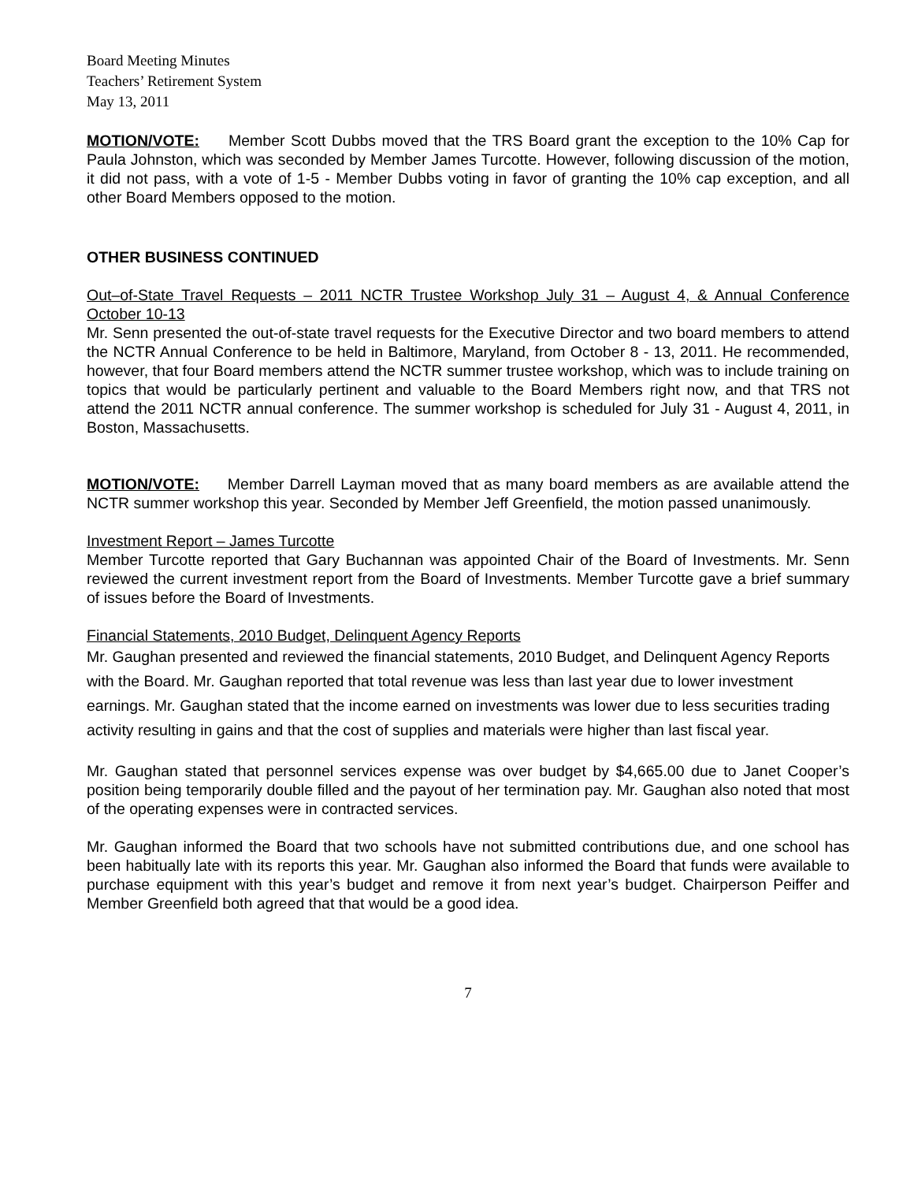Board Meeting Minutes
Teachers’ Retirement System
May 13, 2011
MOTION/VOTE: Member Scott Dubbs moved that the TRS Board grant the exception to the 10% Cap for Paula Johnston, which was seconded by Member James Turcotte. However, following discussion of the motion, it did not pass, with a vote of 1-5 - Member Dubbs voting in favor of granting the 10% cap exception, and all other Board Members opposed to the motion.
OTHER BUSINESS CONTINUED
Out–of-State Travel Requests – 2011 NCTR Trustee Workshop July 31 – August 4, & Annual Conference October 10-13
Mr. Senn presented the out-of-state travel requests for the Executive Director and two board members to attend the NCTR Annual Conference to be held in Baltimore, Maryland, from October 8 - 13, 2011. He recommended, however, that four Board members attend the NCTR summer trustee workshop, which was to include training on topics that would be particularly pertinent and valuable to the Board Members right now, and that TRS not attend the 2011 NCTR annual conference. The summer workshop is scheduled for July 31 - August 4, 2011, in Boston, Massachusetts.
MOTION/VOTE: Member Darrell Layman moved that as many board members as are available attend the NCTR summer workshop this year. Seconded by Member Jeff Greenfield, the motion passed unanimously.
Investment Report – James Turcotte
Member Turcotte reported that Gary Buchannan was appointed Chair of the Board of Investments. Mr. Senn reviewed the current investment report from the Board of Investments. Member Turcotte gave a brief summary of issues before the Board of Investments.
Financial Statements, 2010 Budget, Delinquent Agency Reports
Mr. Gaughan presented and reviewed the financial statements, 2010 Budget, and Delinquent Agency Reports with the Board. Mr. Gaughan reported that total revenue was less than last year due to lower investment earnings. Mr. Gaughan stated that the income earned on investments was lower due to less securities trading activity resulting in gains and that the cost of supplies and materials were higher than last fiscal year.
Mr. Gaughan stated that personnel services expense was over budget by $4,665.00 due to Janet Cooper’s position being temporarily double filled and the payout of her termination pay. Mr. Gaughan also noted that most of the operating expenses were in contracted services.
Mr. Gaughan informed the Board that two schools have not submitted contributions due, and one school has been habitually late with its reports this year. Mr. Gaughan also informed the Board that funds were available to purchase equipment with this year’s budget and remove it from next year’s budget. Chairperson Peiffer and Member Greenfield both agreed that that would be a good idea.
7